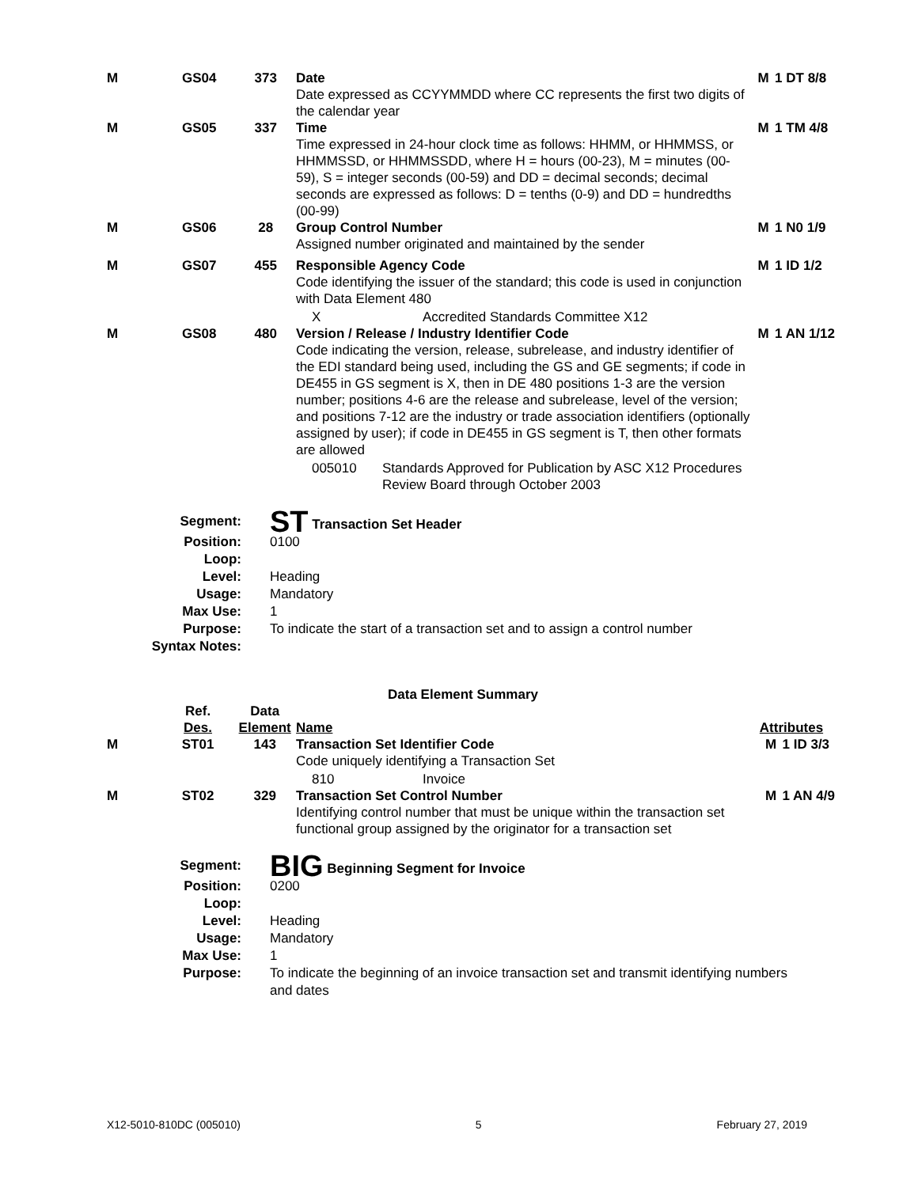| M | GS04 | 373 | Date Date expressed as CCYYMMDD where CC represents the first two digits of the calendar year | M | 1 DT 8/8 |
| M | GS05 | 337 | Time Time expressed in 24-hour clock time as follows: HHMM, or HHMMSS, or HHMMSSD, or HHMMSSDD, where H = hours (00-23), M = minutes (00-59), S = integer seconds (00-59) and DD = decimal seconds; decimal seconds are expressed as follows: D = tenths (0-9) and DD = hundredths (00-99) | M | 1 TM 4/8 |
| M | GS06 | 28 | Group Control Number Assigned number originated and maintained by the sender | M | 1 N0 1/9 |
| M | GS07 | 455 | Responsible Agency Code Code identifying the issuer of the standard; this code is used in conjunction with Data Element 480 X Accredited Standards Committee X12 | M | 1 ID 1/2 |
| M | GS08 | 480 | Version / Release / Industry Identifier Code Code indicating the version, release, subrelease, and industry identifier of the EDI standard being used, including the GS and GE segments; if code in DE455 in GS segment is X, then in DE 480 positions 1-3 are the version number; positions 4-6 are the release and subrelease, level of the version; and positions 7-12 are the industry or trade association identifiers (optionally assigned by user); if code in DE455 in GS segment is T, then other formats are allowed 005010 Standards Approved for Publication by ASC X12 Procedures Review Board through October 2003 | M | 1 AN 1/12 |
| Segment: | ST Transaction Set Header |
| Position: | 0100 |
| Loop: | |
| Level: | Heading |
| Usage: | Mandatory |
| Max Use: | 1 |
| Purpose: | To indicate the start of a transaction set and to assign a control number |
| Syntax Notes: | |
Data Element Summary
| | Ref. Des. | Data Element | Name | Attributes | |
| M | ST01 | 143 | Transaction Set Identifier Code Code uniquely identifying a Transaction Set 810 Invoice | M | 1 ID 3/3 |
| M | ST02 | 329 | Transaction Set Control Number Identifying control number that must be unique within the transaction set functional group assigned by the originator for a transaction set | M | 1 AN 4/9 |
| Segment: | BIG Beginning Segment for Invoice |
| Position: | 0200 |
| Loop: | |
| Level: | Heading |
| Usage: | Mandatory |
| Max Use: | 1 |
| Purpose: | To indicate the beginning of an invoice transaction set and transmit identifying numbers and dates |
X12-5010-810DC (005010) 5 February 27, 2019